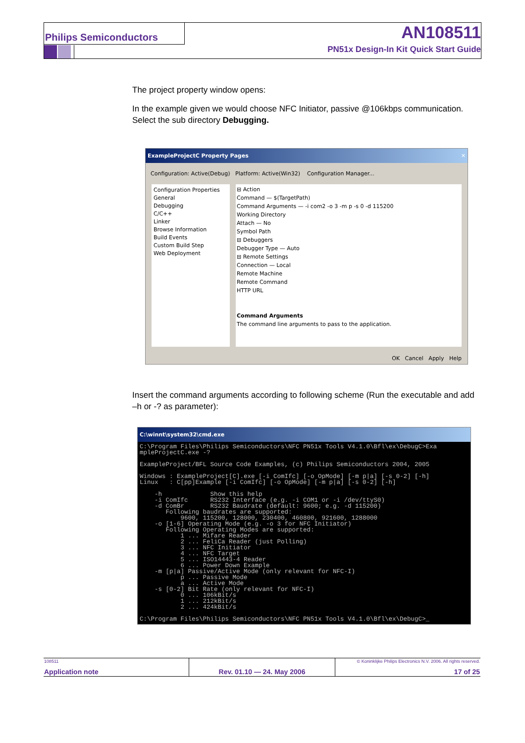Philips Semiconductors AN108511
PN51x Design-In Kit Quick Start Guide
The project property window opens:
In the example given we would choose NFC Initiator, passive @106kbps communication. Select the sub directory Debugging.
ExampleProjectC Property Pages ✕
Configuration: Active(Debug) Platform: Active(Win32) Configuration Manager...
Configuration Properties
General
Debugging
C/C++
Linker
Browse Information
Build Events
Custom Build Step
Web Deployment
⊟ Action
Command — $(TargetPath)
Command Arguments — -i com2 -o 3 -m p -s 0 -d 115200
Working Directory
Attach — No
Symbol Path
⊟ Debuggers
Debugger Type — Auto
⊟ Remote Settings
Connection — Local
Remote Machine
Remote Command
HTTP URL
Command Arguments
The command line arguments to pass to the application.
OK Cancel Apply Help
Insert the command arguments according to following scheme (Run the executable and add –h or -? as parameter):
C:\winnt\system32\cmd.exe
C:\Program Files\Philips Semiconductors\NFC PN51x Tools V4.1.0\Bfl\ex\DebugC>Exa
mpleProjectC.exe -?

ExampleProject/BFL Source Code Examples, (c) Philips Semiconductors 2004, 2005

Windows : ExampleProject[C].exe [-i ComIfc] [-o OpMode] [-m p|a] [-s 0-2] [-h]
Linux   : C[pp]Example [-i ComIfc] [-o OpMode] [-m p|a] [-s 0-2] [-h]

    -h             Show this help
    -i ComIfc      RS232 Interface (e.g. -i COM1 or -i /dev/ttyS0)
    -d ComBr       RS232 Baudrate (default: 9600; e.g. -d 115200)
       Following baudrates are supported:
           9600, 115200, 128000, 230400, 460800, 921600, 1288000
    -o [1-6] Operating Mode (e.g. -o 3 for NFC Initiator)
       Following Operating Modes are supported:
           1 ... Mifare Reader
           2 ... FeliCa Reader (just Polling)
           3 ... NFC Initiator
           4 ... NFC Target
           5 ... ISO14443-4 Reader
           6 ... Power Down Example
    -m [p|a] Passive/Active Mode (only relevant for NFC-I)
           p ... Passive Mode
           a ... Active Mode
    -s [0-2] Bit Rate (only relevant for NFC-I)
           0 ... 106kBit/s
           1 ... 212kBit/s
           2 ... 424kBit/s

C:\Program Files\Philips Semiconductors\NFC PN51x Tools V4.1.0\Bfl\ex\DebugC>_
108511
Application note
Rev. 01.10 — 24. May 2006
© Koninklijke Philips Electronics N.V. 2006. All rights reserved.
17 of 25